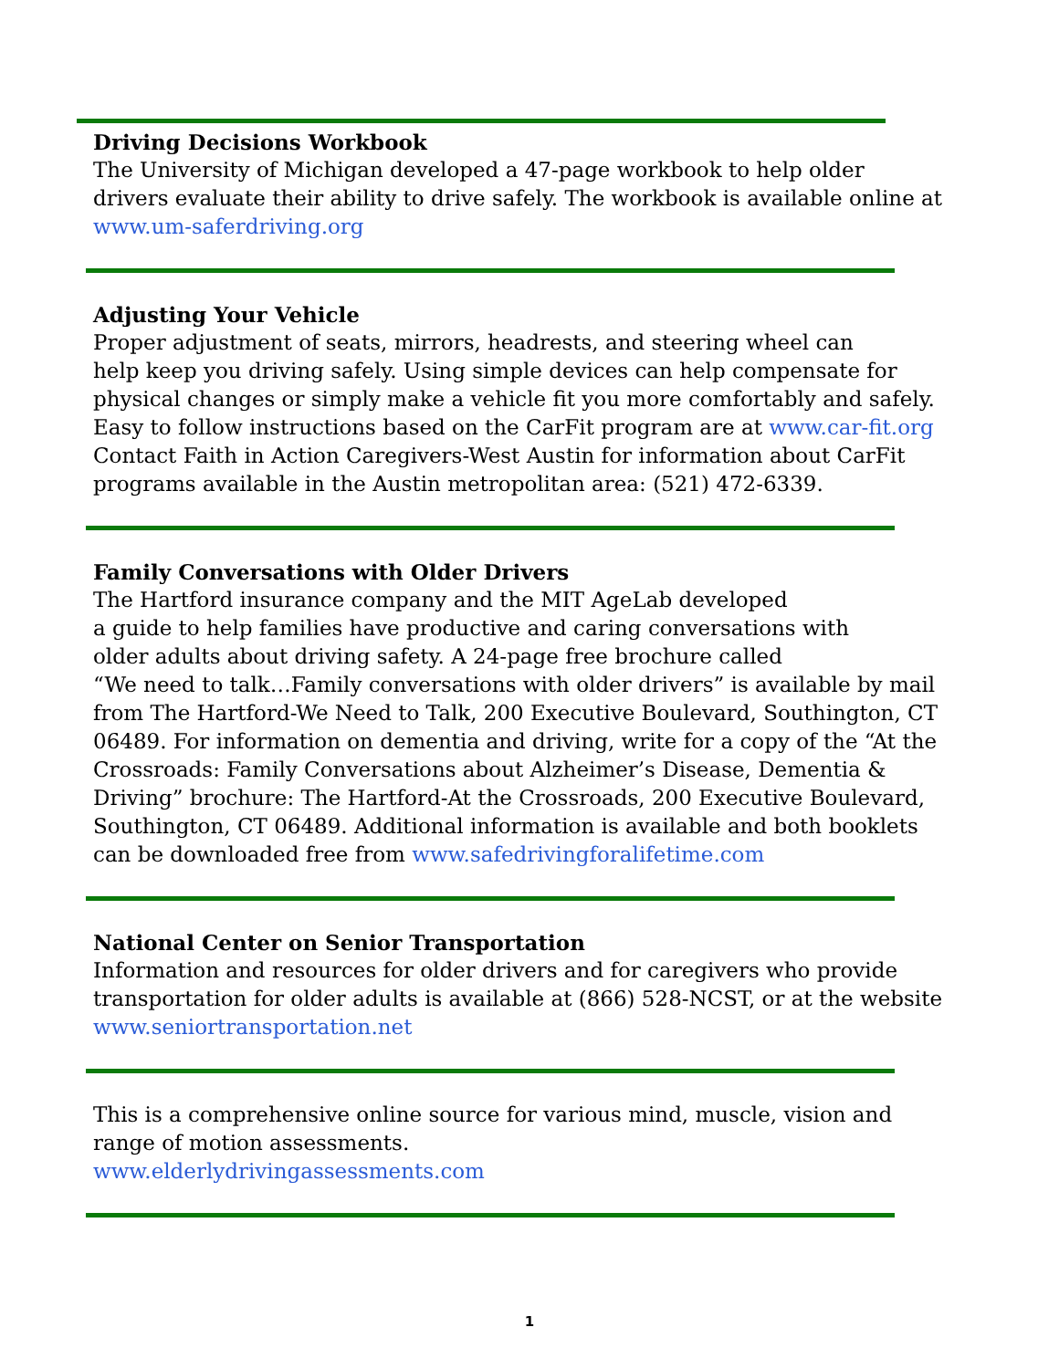Driving Decisions Workbook
The University of Michigan developed a 47-page workbook to help older
drivers evaluate their ability to drive safely. The workbook is available online at
www.um-saferdriving.org
Adjusting Your Vehicle
Proper adjustment of seats, mirrors, headrests, and steering wheel can
help keep you driving safely. Using simple devices can help compensate for physical changes or simply make a vehicle fit you more comfortably and safely. Easy to follow instructions based on the CarFit program are at www.car-fit.org Contact Faith in Action Caregivers-West Austin for information about CarFit programs available in the Austin metropolitan area: (521) 472-6339.
Family Conversations with Older Drivers
The Hartford insurance company and the MIT AgeLab developed
a guide to help families have productive and caring conversations with
older adults about driving safety. A 24-page free brochure called
“We need to talk…Family conversations with older drivers” is available by mail from The Hartford-We Need to Talk, 200 Executive Boulevard, Southington, CT 06489. For information on dementia and driving, write for a copy of the “At the Crossroads: Family Conversations about Alzheimer’s Disease, Dementia & Driving” brochure: The Hartford-At the Crossroads, 200 Executive Boulevard, Southington, CT 06489. Additional information is available and both booklets can be downloaded free from www.safedrivingforalifetime.com
National Center on Senior Transportation
Information and resources for older drivers and for caregivers who provide transportation for older adults is available at (866) 528-NCST, or at the website www.seniortransportation.net
This is a comprehensive online source for various mind, muscle, vision and range of motion assessments.
www.elderlydrivingassessments.com
1